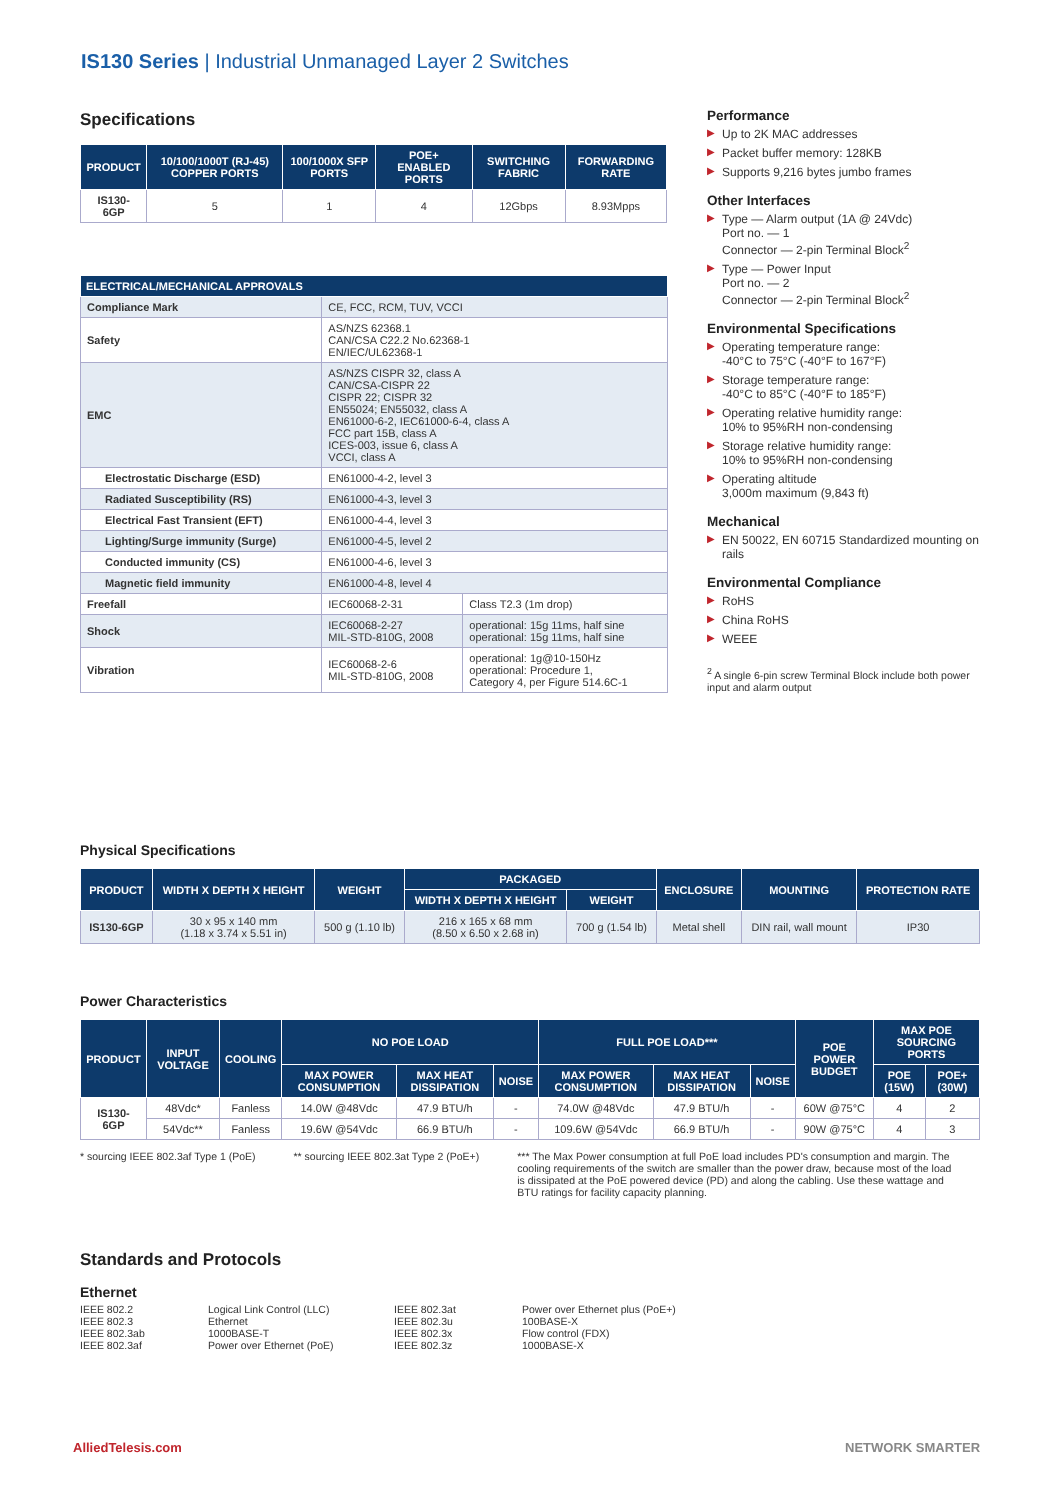IS130 Series | Industrial Unmanaged Layer 2 Switches
Specifications
| PRODUCT | 10/100/1000T (RJ-45) COPPER PORTS | 100/1000X SFP PORTS | POE+ ENABLED PORTS | SWITCHING FABRIC | FORWARDING RATE |
| --- | --- | --- | --- | --- | --- |
| IS130-6GP | 5 | 1 | 4 | 12Gbps | 8.93Mpps |
| ELECTRICAL/MECHANICAL APPROVALS | | |
| --- | --- | --- |
| Compliance Mark | CE, FCC, RCM, TUV, VCCI | |
| Safety | AS/NZS 62368.1 CAN/CSA C22.2 No.62368-1 EN/IEC/UL62368-1 | |
| EMC | AS/NZS CISPR 32, class A CAN/CSA-CISPR 22 CISPR 22; CISPR 32 EN55024; EN55032, class A EN61000-6-2, IEC61000-6-4, class A FCC part 15B, class A ICES-003, issue 6, class A VCCI, class A | |
| Electrostatic Discharge (ESD) | EN61000-4-2, level 3 | |
| Radiated Susceptibility (RS) | EN61000-4-3, level 3 | |
| Electrical Fast Transient (EFT) | EN61000-4-4, level 3 | |
| Lighting/Surge immunity (Surge) | EN61000-4-5, level 2 | |
| Conducted immunity (CS) | EN61000-4-6, level 3 | |
| Magnetic field immunity | EN61000-4-8, level 4 | |
| Freefall | IEC60068-2-31 | Class T2.3 (1m drop) |
| Shock | IEC60068-2-27 MIL-STD-810G, 2008 | operational: 15g 11ms, half sine operational: 15g 11ms, half sine |
| Vibration | IEC60068-2-6 MIL-STD-810G, 2008 | operational: 1g@10-150Hz operational: Procedure 1, Category 4, per Figure 514.6C-1 |
Performance
▶ Up to 2K MAC addresses
▶ Packet buffer memory: 128KB
▶ Supports 9,216 bytes jumbo frames
Other Interfaces
▶ Type — Alarm output (1A @ 24Vdc)
Port no. — 1
Connector — 2-pin Terminal Block<sup>2</sup>
▶ Type — Power Input
Port no. — 2
Connector — 2-pin Terminal Block<sup>2</sup>
Environmental Specifications
▶ Operating temperature range:
-40°C to 75°C (-40°F to 167°F)
▶ Storage temperature range:
-40°C to 85°C (-40°F to 185°F)
▶ Operating relative humidity range:
10% to 95%RH non-condensing
▶ Storage relative humidity range:
10% to 95%RH non-condensing
▶ Operating altitude
3,000m maximum (9,843 ft)
Mechanical
▶ EN 50022, EN 60715 Standardized mounting on rails
Environmental Compliance
▶ RoHS
▶ China RoHS
▶ WEEE
<sup>2</sup> A single 6-pin screw Terminal Block include both power input and alarm output
Physical Specifications
| PRODUCT | WIDTH X DEPTH X HEIGHT | WEIGHT | PACKAGED | | ENCLOSURE | MOUNTING | PROTECTION RATE |
| --- | --- | --- | --- | --- | --- | --- | --- |
| | | | WIDTH X DEPTH X HEIGHT | WEIGHT | | | |
| IS130-6GP | 30 x 95 x 140 mm (1.18 x 3.74 x 5.51 in) | 500 g (1.10 lb) | 216 x 165 x 68 mm (8.50 x 6.50 x 2.68 in) | 700 g (1.54 lb) | Metal shell | DIN rail, wall mount | IP30 |
Power Characteristics
| PRODUCT | INPUT VOLTAGE | COOLING | NO POE LOAD | | | FULL POE LOAD*** | | | POE POWER BUDGET | MAX POE SOURCING PORTS | |
| --- | --- | --- | --- | --- | --- | --- | --- | --- | --- | --- | --- |
| | | | MAX POWER CONSUMPTION | MAX HEAT DISSIPATION | NOISE | MAX POWER CONSUMPTION | MAX HEAT DISSIPATION | NOISE | | POE (15W) | POE+ (30W) |
| IS130-6GP | 48Vdc* | Fanless | 14.0W @48Vdc | 47.9 BTU/h | - | 74.0W @48Vdc | 47.9 BTU/h | - | 60W @75°C | 4 | 2 |
| | 54Vdc** | Fanless | 19.6W @54Vdc | 66.9 BTU/h | - | 109.6W @54Vdc | 66.9 BTU/h | - | 90W @75°C | 4 | 3 |
* sourcing IEEE 802.3af Type 1 (PoE)
** sourcing IEEE 802.3at Type 2 (PoE+)
*** The Max Power consumption at full PoE load includes PD's consumption and margin. The cooling requirements of the switch are smaller than the power draw, because most of the load is dissipated at the PoE powered device (PD) and along the cabling. Use these wattage and BTU ratings for facility capacity planning.
Standards and Protocols
Ethernet
| IEEE 802.2 IEEE 802.3 IEEE 802.3ab IEEE 802.3af | Logical Link Control (LLC) Ethernet 1000BASE-T Power over Ethernet (PoE) | IEEE 802.3at IEEE 802.3u IEEE 802.3x IEEE 802.3z | Power over Ethernet plus (PoE+) 100BASE-X Flow control (FDX) 1000BASE-X |
AlliedTelesis.com NETWORK SMARTER